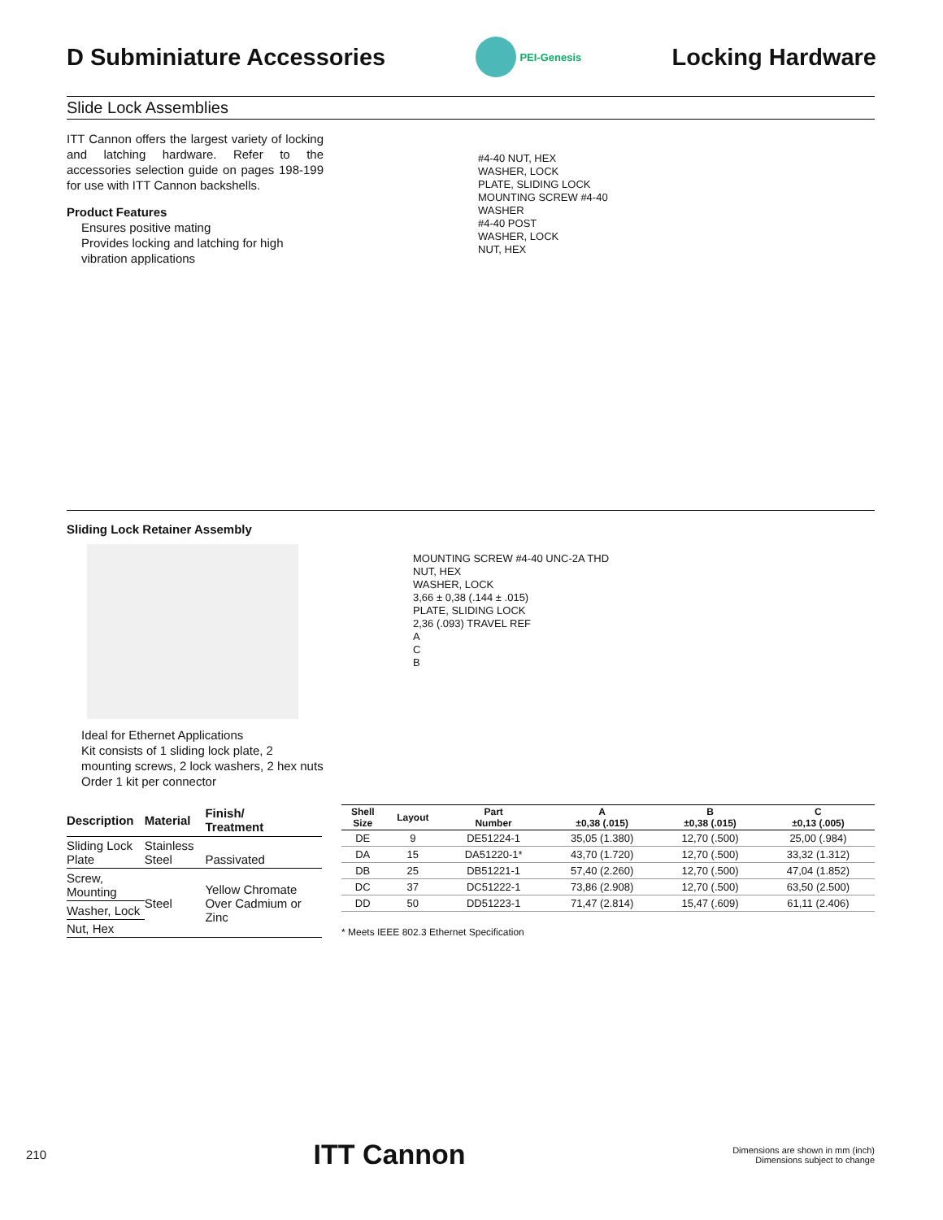D Subminiature Accessories
PEI-Genesis
Locking Hardware
Slide Lock Assemblies
ITT Cannon offers the largest variety of locking and latching hardware. Refer to the accessories selection guide on pages 198-199 for use with ITT Cannon backshells.
Product Features
Ensures positive mating
Provides locking and latching for high
vibration applications
#4-40 NUT, HEX
WASHER, LOCK
PLATE, SLIDING LOCK
MOUNTING SCREW #4-40
WASHER
#4-40 POST
WASHER, LOCK
NUT, HEX
Sliding Lock Retainer Assembly
Ideal for Ethernet Applications
Kit consists of 1 sliding lock plate, 2 mounting screws, 2 lock washers, 2 hex nuts
Order 1 kit per connector
MOUNTING SCREW #4-40 UNC-2A THD
NUT, HEX
WASHER, LOCK
3,66 ± 0,38 (.144 ± .015)
PLATE, SLIDING LOCK
2,36 (.093) TRAVEL REF
A
C
B
| Description | Material | Finish/ Treatment |
| --- | --- | --- |
| Sliding Lock Plate | Stainless Steel | Passivated |
| Screw, Mounting | Steel | Yellow Chromate Over Cadmium or Zinc |
| Washer, Lock | | |
| Nut, Hex | | |
| Shell Size | Layout | Part Number | A ±0,38 (.015) | B ±0,38 (.015) | C ±0,13 (.005) |
| --- | --- | --- | --- | --- | --- |
| DE | 9 | DE51224-1 | 35,05 (1.380) | 12,70 (.500) | 25,00 (.984) |
| DA | 15 | DA51220-1* | 43,70 (1.720) | 12,70 (.500) | 33,32 (1.312) |
| DB | 25 | DB51221-1 | 57,40 (2.260) | 12,70 (.500) | 47,04 (1.852) |
| DC | 37 | DC51222-1 | 73,86 (2.908) | 12,70 (.500) | 63,50 (2.500) |
| DD | 50 | DD51223-1 | 71,47 (2.814) | 15,47 (.609) | 61,11 (2.406) |
* Meets IEEE 802.3 Ethernet Specification
210 ITT Cannon Dimensions are shown in mm (inch)
Dimensions subject to change